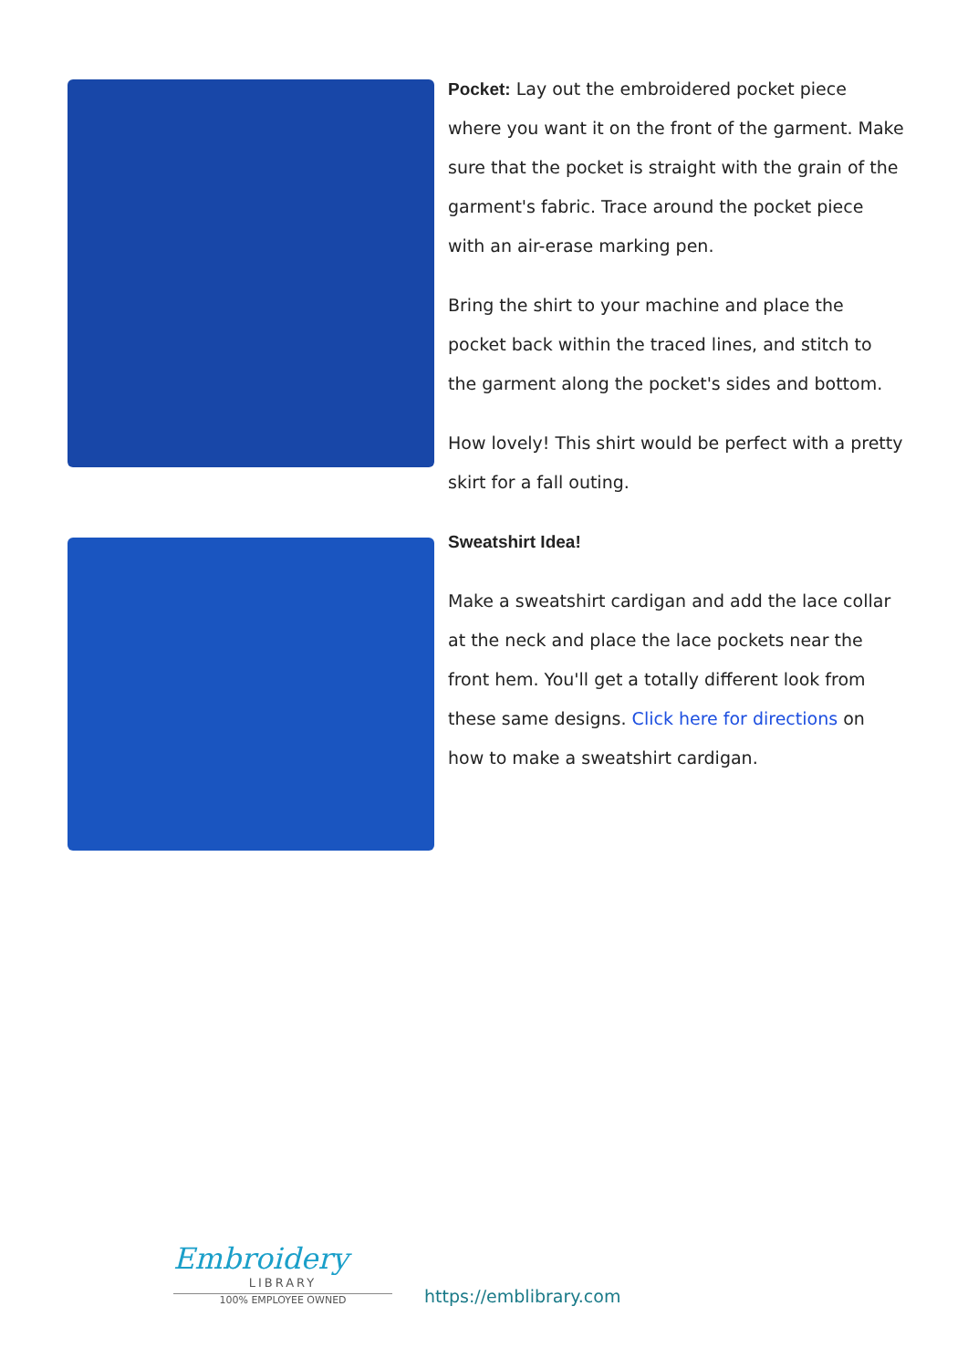Pocket: Lay out the embroidered pocket piece where you want it on the front of the garment. Make sure that the pocket is straight with the grain of the garment's fabric. Trace around the pocket piece with an air-erase marking pen.
Bring the shirt to your machine and place the pocket back within the traced lines, and stitch to the garment along the pocket's sides and bottom.
How lovely! This shirt would be perfect with a pretty skirt for a fall outing.
Sweatshirt Idea!
Make a sweatshirt cardigan and add the lace collar at the neck and place the lace pockets near the front hem. You'll get a totally different look from these same designs. Click here for directions on how to make a sweatshirt cardigan.
Embroidery
LIBRARY
100% EMPLOYEE OWNED
https://emblibrary.com